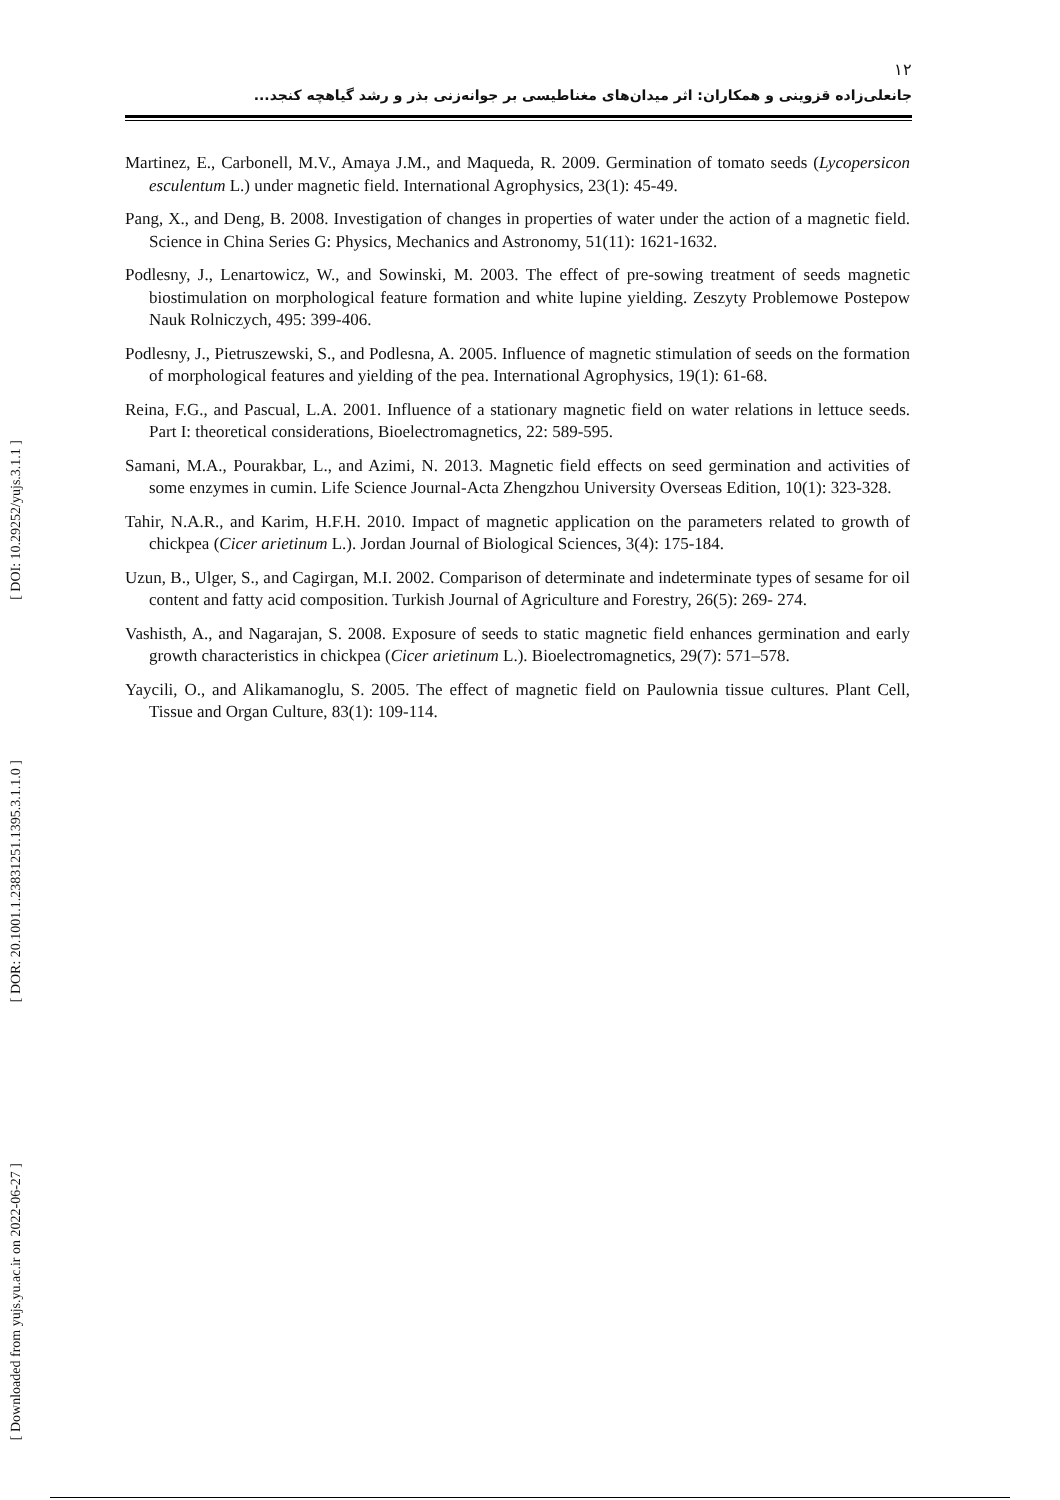[ DOI: 10.29252/yujs.3.1.1 ]
[ DOR: 20.1001.1.23831251.1395.3.1.1.0 ]
[ Downloaded from yujs.yu.ac.ir on 2022-06-27 ]
۱۲
جانعلی‌زاده قزوینی و همکاران: اثر میدان‌های مغناطیسی بر جوانه‌زنی بذر و رشد گیاهچه کنجد...
Martinez, E., Carbonell, M.V., Amaya J.M., and Maqueda, R. 2009. Germination of tomato seeds (Lycopersicon esculentum L.) under magnetic field. International Agrophysics, 23(1): 45-49.
Pang, X., and Deng, B. 2008. Investigation of changes in properties of water under the action of a magnetic field. Science in China Series G: Physics, Mechanics and Astronomy, 51(11): 1621-1632.
Podlesny, J., Lenartowicz, W., and Sowinski, M. 2003. The effect of pre-sowing treatment of seeds magnetic biostimulation on morphological feature formation and white lupine yielding. Zeszyty Problemowe Postepow Nauk Rolniczych, 495: 399-406.
Podlesny, J., Pietruszewski, S., and Podlesna, A. 2005. Influence of magnetic stimulation of seeds on the formation of morphological features and yielding of the pea. International Agrophysics, 19(1): 61-68.
Reina, F.G., and Pascual, L.A. 2001. Influence of a stationary magnetic field on water relations in lettuce seeds. Part I: theoretical considerations, Bioelectromagnetics, 22: 589-595.
Samani, M.A., Pourakbar, L., and Azimi, N. 2013. Magnetic field effects on seed germination and activities of some enzymes in cumin. Life Science Journal-Acta Zhengzhou University Overseas Edition, 10(1): 323-328.
Tahir, N.A.R., and Karim, H.F.H. 2010. Impact of magnetic application on the parameters related to growth of chickpea (Cicer arietinum L.). Jordan Journal of Biological Sciences, 3(4): 175-184.
Uzun, B., Ulger, S., and Cagirgan, M.I. 2002. Comparison of determinate and indeterminate types of sesame for oil content and fatty acid composition. Turkish Journal of Agriculture and Forestry, 26(5): 269- 274.
Vashisth, A., and Nagarajan, S. 2008. Exposure of seeds to static magnetic field enhances germination and early growth characteristics in chickpea (Cicer arietinum L.). Bioelectromagnetics, 29(7): 571–578.
Yaycili, O., and Alikamanoglu, S. 2005. The effect of magnetic field on Paulownia tissue cultures. Plant Cell, Tissue and Organ Culture, 83(1): 109-114.